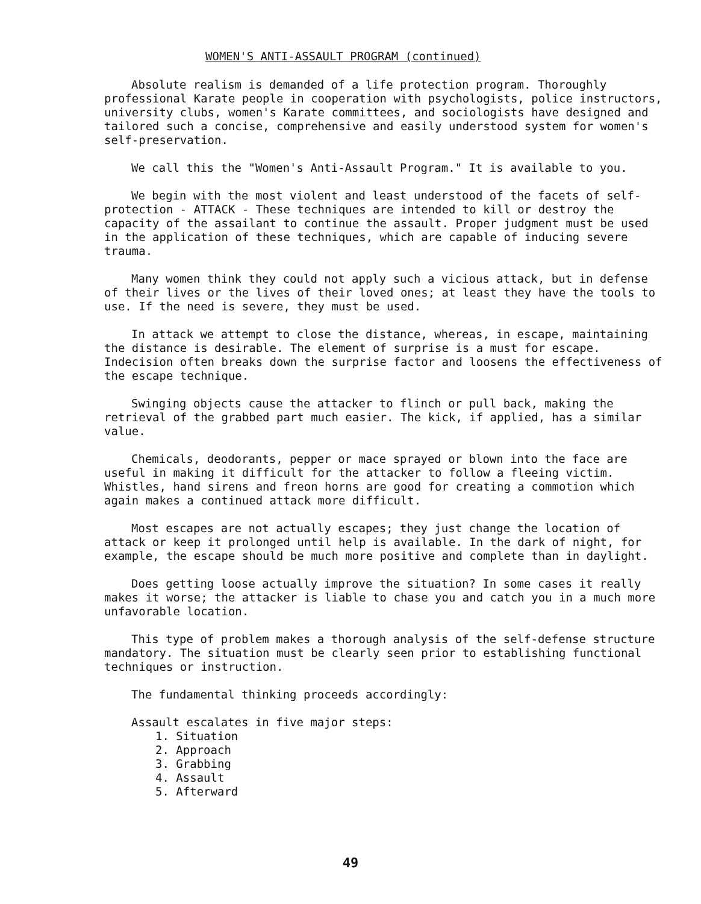WOMEN'S ANTI-ASSAULT PROGRAM (continued)
Absolute realism is demanded of a life protection program. Thoroughly professional Karate people in cooperation with psychologists, police instructors, university clubs, women's Karate committees, and sociologists have designed and tailored such a concise, comprehensive and easily understood system for women's self-preservation.
We call this the "Women's Anti-Assault Program." It is available to you.
We begin with the most violent and least understood of the facets of self-protection - ATTACK - These techniques are intended to kill or destroy the capacity of the assailant to continue the assault. Proper judgment must be used in the application of these techniques, which are capable of inducing severe trauma.
Many women think they could not apply such a vicious attack, but in defense of their lives or the lives of their loved ones; at least they have the tools to use. If the need is severe, they must be used.
In attack we attempt to close the distance, whereas, in escape, maintaining the distance is desirable. The element of surprise is a must for escape. Indecision often breaks down the surprise factor and loosens the effectiveness of the escape technique.
Swinging objects cause the attacker to flinch or pull back, making the retrieval of the grabbed part much easier. The kick, if applied, has a similar value.
Chemicals, deodorants, pepper or mace sprayed or blown into the face are useful in making it difficult for the attacker to follow a fleeing victim. Whistles, hand sirens and freon horns are good for creating a commotion which again makes a continued attack more difficult.
Most escapes are not actually escapes; they just change the location of attack or keep it prolonged until help is available. In the dark of night, for example, the escape should be much more positive and complete than in daylight.
Does getting loose actually improve the situation? In some cases it really makes it worse; the attacker is liable to chase you and catch you in a much more unfavorable location.
This type of problem makes a thorough analysis of the self-defense structure mandatory. The situation must be clearly seen prior to establishing functional techniques or instruction.
The fundamental thinking proceeds accordingly:
Assault escalates in five major steps:
1. Situation
2. Approach
3. Grabbing
4. Assault
5. Afterward
49